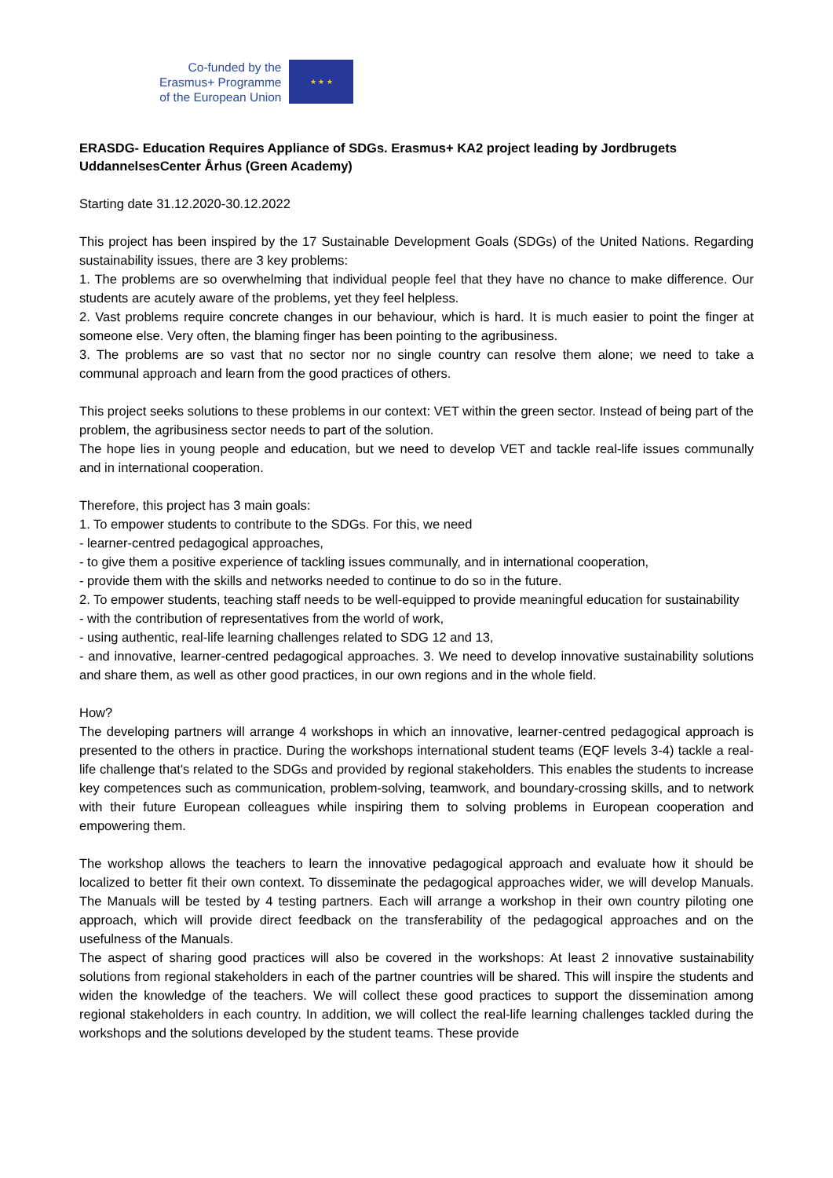Co-funded by the
Erasmus+ Programme
of the European Union
★ ★ ★
ERASDG- Education Requires Appliance of SDGs. Erasmus+ KA2 project leading by Jordbrugets UddannelsesCenter Århus (Green Academy)
Starting date 31.12.2020-30.12.2022
This project has been inspired by the 17 Sustainable Development Goals (SDGs) of the United Nations. Regarding sustainability issues, there are 3 key problems:
1. The problems are so overwhelming that individual people feel that they have no chance to make difference. Our students are acutely aware of the problems, yet they feel helpless.
2. Vast problems require concrete changes in our behaviour, which is hard. It is much easier to point the finger at someone else. Very often, the blaming finger has been pointing to the agribusiness.
3. The problems are so vast that no sector nor no single country can resolve them alone; we need to take a communal approach and learn from the good practices of others.
This project seeks solutions to these problems in our context: VET within the green sector. Instead of being part of the problem, the agribusiness sector needs to part of the solution.
The hope lies in young people and education, but we need to develop VET and tackle real-life issues communally and in international cooperation.
Therefore, this project has 3 main goals:
1. To empower students to contribute to the SDGs. For this, we need
- learner-centred pedagogical approaches,
- to give them a positive experience of tackling issues communally, and in international cooperation,
- provide them with the skills and networks needed to continue to do so in the future.
2. To empower students, teaching staff needs to be well-equipped to provide meaningful education for sustainability
- with the contribution of representatives from the world of work,
- using authentic, real-life learning challenges related to SDG 12 and 13,
- and innovative, learner-centred pedagogical approaches. 3. We need to develop innovative sustainability solutions and share them, as well as other good practices, in our own regions and in the whole field.
How?
The developing partners will arrange 4 workshops in which an innovative, learner-centred pedagogical approach is presented to the others in practice. During the workshops international student teams (EQF levels 3-4) tackle a real-life challenge that's related to the SDGs and provided by regional stakeholders. This enables the students to increase key competences such as communication, problem-solving, teamwork, and boundary-crossing skills, and to network with their future European colleagues while inspiring them to solving problems in European cooperation and empowering them.
The workshop allows the teachers to learn the innovative pedagogical approach and evaluate how it should be localized to better fit their own context. To disseminate the pedagogical approaches wider, we will develop Manuals. The Manuals will be tested by 4 testing partners. Each will arrange a workshop in their own country piloting one approach, which will provide direct feedback on the transferability of the pedagogical approaches and on the usefulness of the Manuals.
The aspect of sharing good practices will also be covered in the workshops: At least 2 innovative sustainability solutions from regional stakeholders in each of the partner countries will be shared. This will inspire the students and widen the knowledge of the teachers. We will collect these good practices to support the dissemination among regional stakeholders in each country. In addition, we will collect the real-life learning challenges tackled during the workshops and the solutions developed by the student teams. These provide